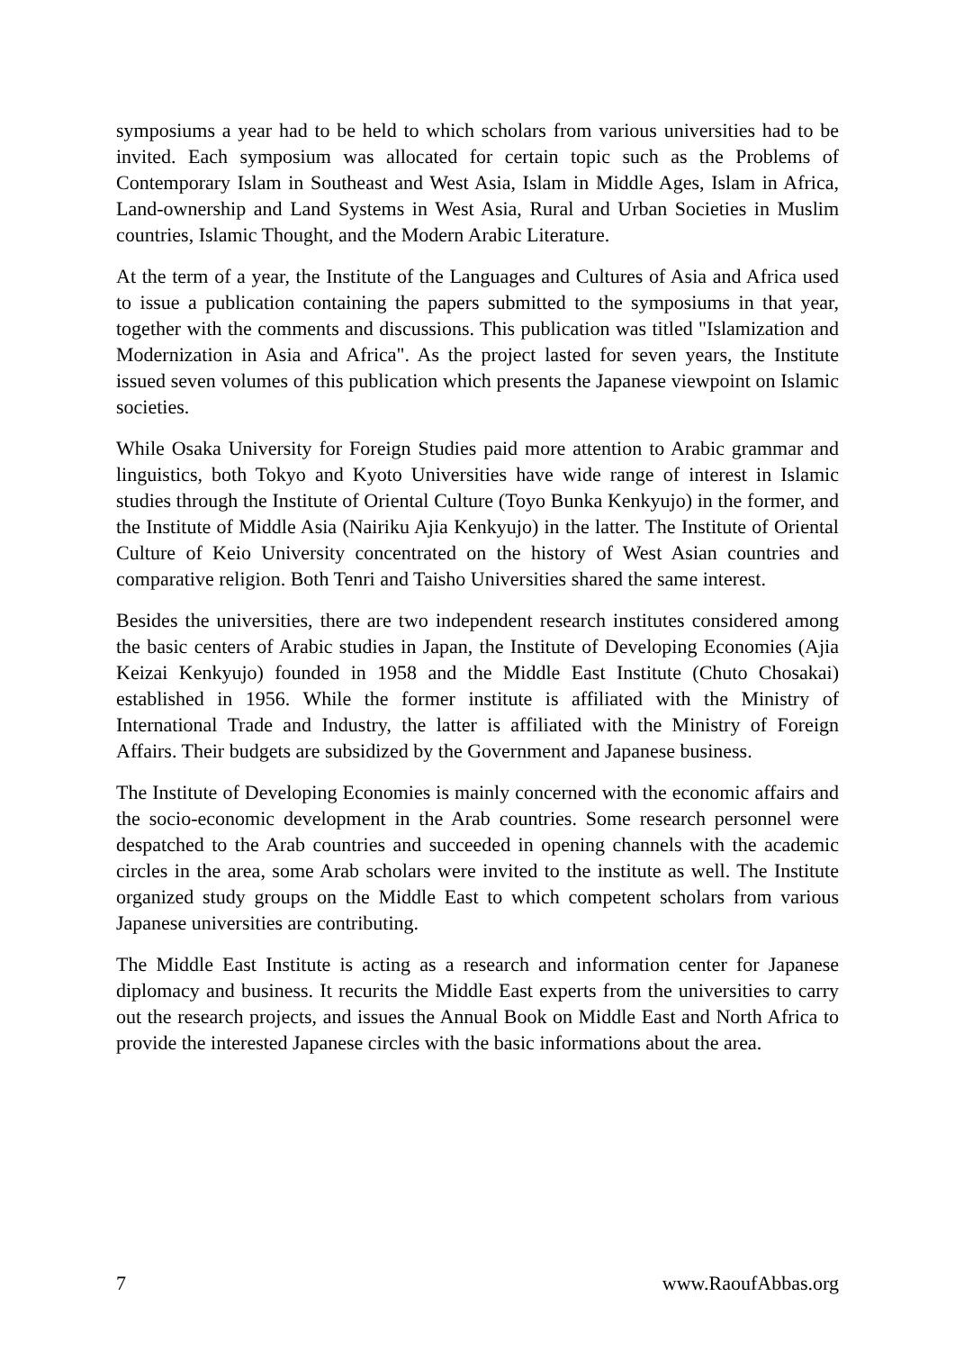symposiums a year had to be held to which scholars from various universities had to be invited. Each symposium was allocated for certain topic such as the Problems of Contemporary Islam in Southeast and West Asia, Islam in Middle Ages, Islam in Africa, Land-ownership and Land Systems in West Asia, Rural and Urban Societies in Muslim countries, Islamic Thought, and the Modern Arabic Literature.
At the term of a year, the Institute of the Languages and Cultures of Asia and Africa used to issue a publication containing the papers submitted to the symposiums in that year, together with the comments and discussions. This publication was titled "Islamization and Modernization in Asia and Africa". As the project lasted for seven years, the Institute issued seven volumes of this publication which presents the Japanese viewpoint on Islamic societies.
While Osaka University for Foreign Studies paid more attention to Arabic grammar and linguistics, both Tokyo and Kyoto Universities have wide range of interest in Islamic studies through the Institute of Oriental Culture (Toyo Bunka Kenkyujo) in the former, and the Institute of Middle Asia (Nairiku Ajia Kenkyujo) in the latter. The Institute of Oriental Culture of Keio University concentrated on the history of West Asian countries and comparative religion. Both Tenri and Taisho Universities shared the same interest.
Besides the universities, there are two independent research institutes considered among the basic centers of Arabic studies in Japan, the Institute of Developing Economies (Ajia Keizai Kenkyujo) founded in 1958 and the Middle East Institute (Chuto Chosakai) established in 1956. While the former institute is affiliated with the Ministry of International Trade and Industry, the latter is affiliated with the Ministry of Foreign Affairs. Their budgets are subsidized by the Government and Japanese business.
The Institute of Developing Economies is mainly concerned with the economic affairs and the socio-economic development in the Arab countries. Some research personnel were despatched to the Arab countries and succeeded in opening channels with the academic circles in the area, some Arab scholars were invited to the institute as well. The Institute organized study groups on the Middle East to which competent scholars from various Japanese universities are contributing.
The Middle East Institute is acting as a research and information center for Japanese diplomacy and business. It recurits the Middle East experts from the universities to carry out the research projects, and issues the Annual Book on Middle East and North Africa to provide the interested Japanese circles with the basic informations about the area.
7 www.RaoufAbbas.org